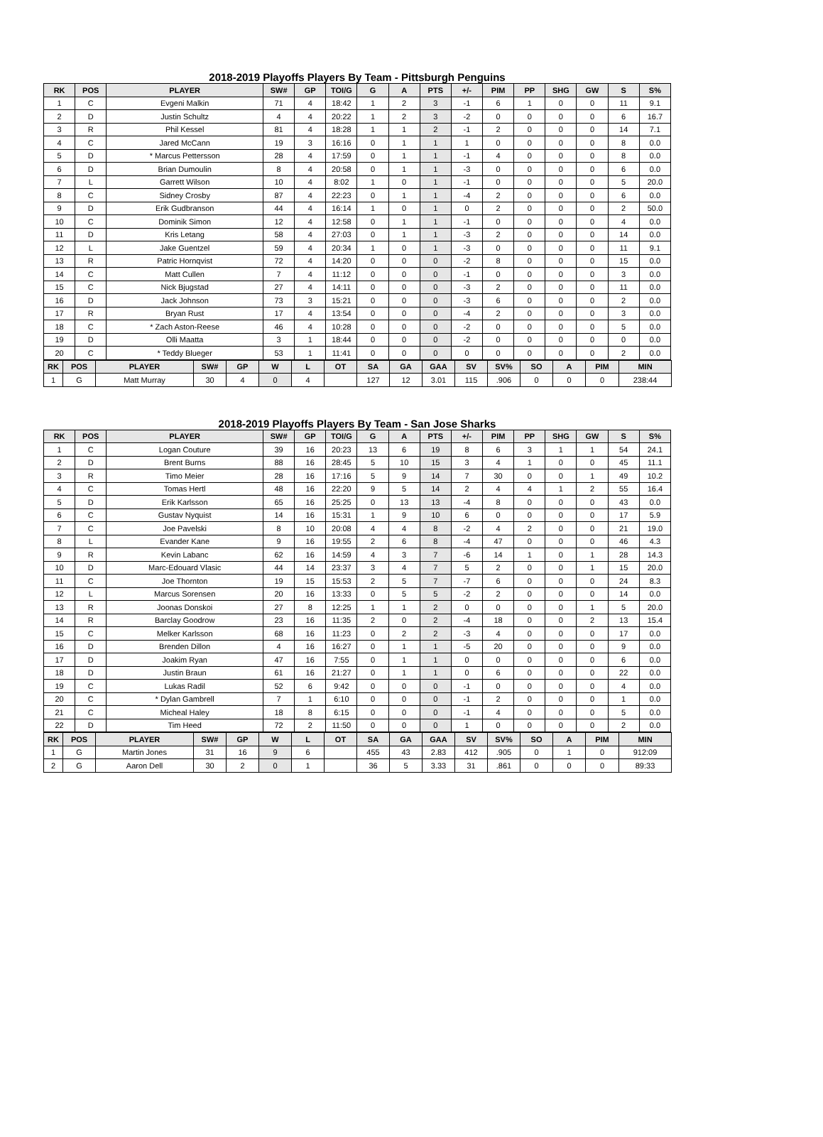2018-2019 Playoffs Players By Team - Pittsburgh Penguins
| RK | POS | PLAYER | SW# | GP | TOI/G | G | A | PTS | +/- | PIM | PP | SHG | GW | S | S% |
| --- | --- | --- | --- | --- | --- | --- | --- | --- | --- | --- | --- | --- | --- | --- | --- |
| 1 | C | Evgeni Malkin | 71 | 4 | 18:42 | 1 | 2 | 3 | -1 | 6 | 1 | 0 | 0 | 11 | 9.1 |
| 2 | D | Justin Schultz | 4 | 4 | 20:22 | 1 | 2 | 3 | -2 | 0 | 0 | 0 | 0 | 6 | 16.7 |
| 3 | R | Phil Kessel | 81 | 4 | 18:28 | 1 | 1 | 2 | -1 | 2 | 0 | 0 | 0 | 14 | 7.1 |
| 4 | C | Jared McCann | 19 | 3 | 16:16 | 0 | 1 | 1 | 1 | 0 | 0 | 0 | 0 | 8 | 0.0 |
| 5 | D | * Marcus Pettersson | 28 | 4 | 17:59 | 0 | 1 | 1 | -1 | 4 | 0 | 0 | 0 | 8 | 0.0 |
| 6 | D | Brian Dumoulin | 8 | 4 | 20:58 | 0 | 1 | 1 | -3 | 0 | 0 | 0 | 0 | 6 | 0.0 |
| 7 | L | Garrett Wilson | 10 | 4 | 8:02 | 1 | 0 | 1 | -1 | 0 | 0 | 0 | 0 | 5 | 20.0 |
| 8 | C | Sidney Crosby | 87 | 4 | 22:23 | 0 | 1 | 1 | -4 | 2 | 0 | 0 | 0 | 6 | 0.0 |
| 9 | D | Erik Gudbranson | 44 | 4 | 16:14 | 1 | 0 | 1 | 0 | 2 | 0 | 0 | 0 | 2 | 50.0 |
| 10 | C | Dominik Simon | 12 | 4 | 12:58 | 0 | 1 | 1 | -1 | 0 | 0 | 0 | 0 | 4 | 0.0 |
| 11 | D | Kris Letang | 58 | 4 | 27:03 | 0 | 1 | 1 | -3 | 2 | 0 | 0 | 0 | 14 | 0.0 |
| 12 | L | Jake Guentzel | 59 | 4 | 20:34 | 1 | 0 | 1 | -3 | 0 | 0 | 0 | 0 | 11 | 9.1 |
| 13 | R | Patric Hornqvist | 72 | 4 | 14:20 | 0 | 0 | 0 | -2 | 8 | 0 | 0 | 0 | 15 | 0.0 |
| 14 | C | Matt Cullen | 7 | 4 | 11:12 | 0 | 0 | 0 | -1 | 0 | 0 | 0 | 0 | 3 | 0.0 |
| 15 | C | Nick Bjugstad | 27 | 4 | 14:11 | 0 | 0 | 0 | -3 | 2 | 0 | 0 | 0 | 11 | 0.0 |
| 16 | D | Jack Johnson | 73 | 3 | 15:21 | 0 | 0 | 0 | -3 | 6 | 0 | 0 | 0 | 2 | 0.0 |
| 17 | R | Bryan Rust | 17 | 4 | 13:54 | 0 | 0 | 0 | -4 | 2 | 0 | 0 | 0 | 3 | 0.0 |
| 18 | C | * Zach Aston-Reese | 46 | 4 | 10:28 | 0 | 0 | 0 | -2 | 0 | 0 | 0 | 0 | 5 | 0.0 |
| 19 | D | Olli Maatta | 3 | 1 | 18:44 | 0 | 0 | 0 | -2 | 0 | 0 | 0 | 0 | 0 | 0.0 |
| 20 | C | * Teddy Blueger | 53 | 1 | 11:41 | 0 | 0 | 0 | 0 | 0 | 0 | 0 | 0 | 2 | 0.0 |
| RK | POS | PLAYER | SW# | GP | W | L | OT | SA | GA | GAA | SV | SV% | SO | A | PIM | MIN |
| --- | --- | --- | --- | --- | --- | --- | --- | --- | --- | --- | --- | --- | --- | --- | --- | --- |
| 1 | G | Matt Murray | 30 | 4 | 0 | 4 | | 127 | 12 | 3.01 | 115 | .906 | 0 | 0 | 0 | 238:44 |
2018-2019 Playoffs Players By Team - San Jose Sharks
| RK | POS | PLAYER | SW# | GP | TOI/G | G | A | PTS | +/- | PIM | PP | SHG | GW | S | S% |
| --- | --- | --- | --- | --- | --- | --- | --- | --- | --- | --- | --- | --- | --- | --- | --- |
| 1 | C | Logan Couture | 39 | 16 | 20:23 | 13 | 6 | 19 | 8 | 6 | 3 | 1 | 1 | 54 | 24.1 |
| 2 | D | Brent Burns | 88 | 16 | 28:45 | 5 | 10 | 15 | 3 | 4 | 1 | 0 | 0 | 45 | 11.1 |
| 3 | R | Timo Meier | 28 | 16 | 17:16 | 5 | 9 | 14 | 7 | 30 | 0 | 0 | 1 | 49 | 10.2 |
| 4 | C | Tomas Hertl | 48 | 16 | 22:20 | 9 | 5 | 14 | 2 | 4 | 4 | 1 | 2 | 55 | 16.4 |
| 5 | D | Erik Karlsson | 65 | 16 | 25:25 | 0 | 13 | 13 | -4 | 8 | 0 | 0 | 0 | 43 | 0.0 |
| 6 | C | Gustav Nyquist | 14 | 16 | 15:31 | 1 | 9 | 10 | 6 | 0 | 0 | 0 | 0 | 17 | 5.9 |
| 7 | C | Joe Pavelski | 8 | 10 | 20:08 | 4 | 4 | 8 | -2 | 4 | 2 | 0 | 0 | 21 | 19.0 |
| 8 | L | Evander Kane | 9 | 16 | 19:55 | 2 | 6 | 8 | -4 | 47 | 0 | 0 | 0 | 46 | 4.3 |
| 9 | R | Kevin Labanc | 62 | 16 | 14:59 | 4 | 3 | 7 | -6 | 14 | 1 | 0 | 1 | 28 | 14.3 |
| 10 | D | Marc-Edouard Vlasic | 44 | 14 | 23:37 | 3 | 4 | 7 | 5 | 2 | 0 | 0 | 1 | 15 | 20.0 |
| 11 | C | Joe Thornton | 19 | 15 | 15:53 | 2 | 5 | 7 | -7 | 6 | 0 | 0 | 0 | 24 | 8.3 |
| 12 | L | Marcus Sorensen | 20 | 16 | 13:33 | 0 | 5 | 5 | -2 | 2 | 0 | 0 | 0 | 14 | 0.0 |
| 13 | R | Joonas Donskoi | 27 | 8 | 12:25 | 1 | 1 | 2 | 0 | 0 | 0 | 0 | 1 | 5 | 20.0 |
| 14 | R | Barclay Goodrow | 23 | 16 | 11:35 | 2 | 0 | 2 | -4 | 18 | 0 | 0 | 2 | 13 | 15.4 |
| 15 | C | Melker Karlsson | 68 | 16 | 11:23 | 0 | 2 | 2 | -3 | 4 | 0 | 0 | 0 | 17 | 0.0 |
| 16 | D | Brenden Dillon | 4 | 16 | 16:27 | 0 | 1 | 1 | -5 | 20 | 0 | 0 | 0 | 9 | 0.0 |
| 17 | D | Joakim Ryan | 47 | 16 | 7:55 | 0 | 1 | 1 | 0 | 0 | 0 | 0 | 0 | 6 | 0.0 |
| 18 | D | Justin Braun | 61 | 16 | 21:27 | 0 | 1 | 1 | 0 | 6 | 0 | 0 | 0 | 22 | 0.0 |
| 19 | C | Lukas Radil | 52 | 6 | 9:42 | 0 | 0 | 0 | -1 | 0 | 0 | 0 | 0 | 4 | 0.0 |
| 20 | C | * Dylan Gambrell | 7 | 1 | 6:10 | 0 | 0 | 0 | -1 | 2 | 0 | 0 | 0 | 1 | 0.0 |
| 21 | C | Micheal Haley | 18 | 8 | 6:15 | 0 | 0 | 0 | -1 | 4 | 0 | 0 | 0 | 5 | 0.0 |
| 22 | D | Tim Heed | 72 | 2 | 11:50 | 0 | 0 | 0 | 1 | 0 | 0 | 0 | 0 | 2 | 0.0 |
| RK | POS | PLAYER | SW# | GP | W | L | OT | SA | GA | GAA | SV | SV% | SO | A | PIM | MIN |
| --- | --- | --- | --- | --- | --- | --- | --- | --- | --- | --- | --- | --- | --- | --- | --- | --- |
| 1 | G | Martin Jones | 31 | 16 | 9 | 6 | | 455 | 43 | 2.83 | 412 | .905 | 0 | 1 | 0 | 912:09 |
| 2 | G | Aaron Dell | 30 | 2 | 0 | 1 | | 36 | 5 | 3.33 | 31 | .861 | 0 | 0 | 0 | 89:33 |